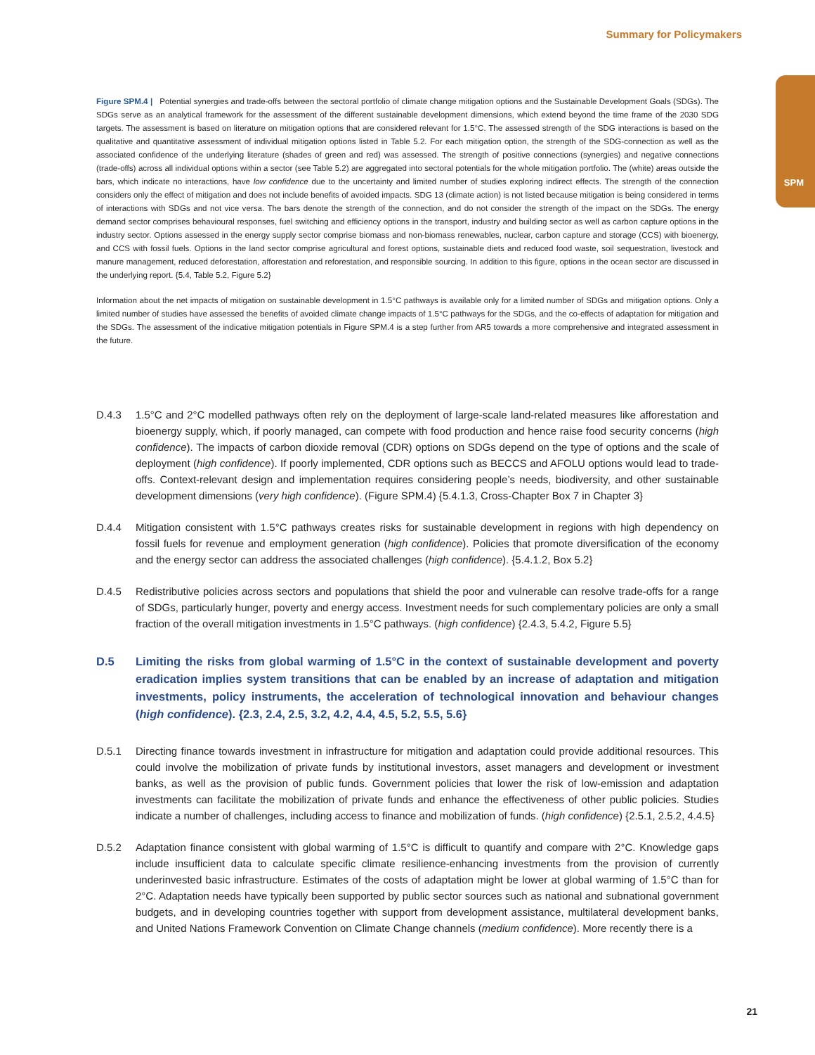Summary for Policymakers
SPM
Figure SPM.4 | Potential synergies and trade-offs between the sectoral portfolio of climate change mitigation options and the Sustainable Development Goals (SDGs). The SDGs serve as an analytical framework for the assessment of the different sustainable development dimensions, which extend beyond the time frame of the 2030 SDG targets. The assessment is based on literature on mitigation options that are considered relevant for 1.5°C. The assessed strength of the SDG interactions is based on the qualitative and quantitative assessment of individual mitigation options listed in Table 5.2. For each mitigation option, the strength of the SDG-connection as well as the associated confidence of the underlying literature (shades of green and red) was assessed. The strength of positive connections (synergies) and negative connections (trade-offs) across all individual options within a sector (see Table 5.2) are aggregated into sectoral potentials for the whole mitigation portfolio. The (white) areas outside the bars, which indicate no interactions, have low confidence due to the uncertainty and limited number of studies exploring indirect effects. The strength of the connection considers only the effect of mitigation and does not include benefits of avoided impacts. SDG 13 (climate action) is not listed because mitigation is being considered in terms of interactions with SDGs and not vice versa. The bars denote the strength of the connection, and do not consider the strength of the impact on the SDGs. The energy demand sector comprises behavioural responses, fuel switching and efficiency options in the transport, industry and building sector as well as carbon capture options in the industry sector. Options assessed in the energy supply sector comprise biomass and non-biomass renewables, nuclear, carbon capture and storage (CCS) with bioenergy, and CCS with fossil fuels. Options in the land sector comprise agricultural and forest options, sustainable diets and reduced food waste, soil sequestration, livestock and manure management, reduced deforestation, afforestation and reforestation, and responsible sourcing. In addition to this figure, options in the ocean sector are discussed in the underlying report. {5.4, Table 5.2, Figure 5.2}
Information about the net impacts of mitigation on sustainable development in 1.5°C pathways is available only for a limited number of SDGs and mitigation options. Only a limited number of studies have assessed the benefits of avoided climate change impacts of 1.5°C pathways for the SDGs, and the co-effects of adaptation for mitigation and the SDGs. The assessment of the indicative mitigation potentials in Figure SPM.4 is a step further from AR5 towards a more comprehensive and integrated assessment in the future.
D.4.3 1.5°C and 2°C modelled pathways often rely on the deployment of large-scale land-related measures like afforestation and bioenergy supply, which, if poorly managed, can compete with food production and hence raise food security concerns (high confidence). The impacts of carbon dioxide removal (CDR) options on SDGs depend on the type of options and the scale of deployment (high confidence). If poorly implemented, CDR options such as BECCS and AFOLU options would lead to trade-offs. Context-relevant design and implementation requires considering people’s needs, biodiversity, and other sustainable development dimensions (very high confidence). (Figure SPM.4) {5.4.1.3, Cross-Chapter Box 7 in Chapter 3}
D.4.4 Mitigation consistent with 1.5°C pathways creates risks for sustainable development in regions with high dependency on fossil fuels for revenue and employment generation (high confidence). Policies that promote diversification of the economy and the energy sector can address the associated challenges (high confidence). {5.4.1.2, Box 5.2}
D.4.5 Redistributive policies across sectors and populations that shield the poor and vulnerable can resolve trade-offs for a range of SDGs, particularly hunger, poverty and energy access. Investment needs for such complementary policies are only a small fraction of the overall mitigation investments in 1.5°C pathways. (high confidence) {2.4.3, 5.4.2, Figure 5.5}
D.5 Limiting the risks from global warming of 1.5°C in the context of sustainable development and poverty eradication implies system transitions that can be enabled by an increase of adaptation and mitigation investments, policy instruments, the acceleration of technological innovation and behaviour changes (high confidence). {2.3, 2.4, 2.5, 3.2, 4.2, 4.4, 4.5, 5.2, 5.5, 5.6}
D.5.1 Directing finance towards investment in infrastructure for mitigation and adaptation could provide additional resources. This could involve the mobilization of private funds by institutional investors, asset managers and development or investment banks, as well as the provision of public funds. Government policies that lower the risk of low-emission and adaptation investments can facilitate the mobilization of private funds and enhance the effectiveness of other public policies. Studies indicate a number of challenges, including access to finance and mobilization of funds. (high confidence) {2.5.1, 2.5.2, 4.4.5}
D.5.2 Adaptation finance consistent with global warming of 1.5°C is difficult to quantify and compare with 2°C. Knowledge gaps include insufficient data to calculate specific climate resilience-enhancing investments from the provision of currently underinvested basic infrastructure. Estimates of the costs of adaptation might be lower at global warming of 1.5°C than for 2°C. Adaptation needs have typically been supported by public sector sources such as national and subnational government budgets, and in developing countries together with support from development assistance, multilateral development banks, and United Nations Framework Convention on Climate Change channels (medium confidence). More recently there is a
21